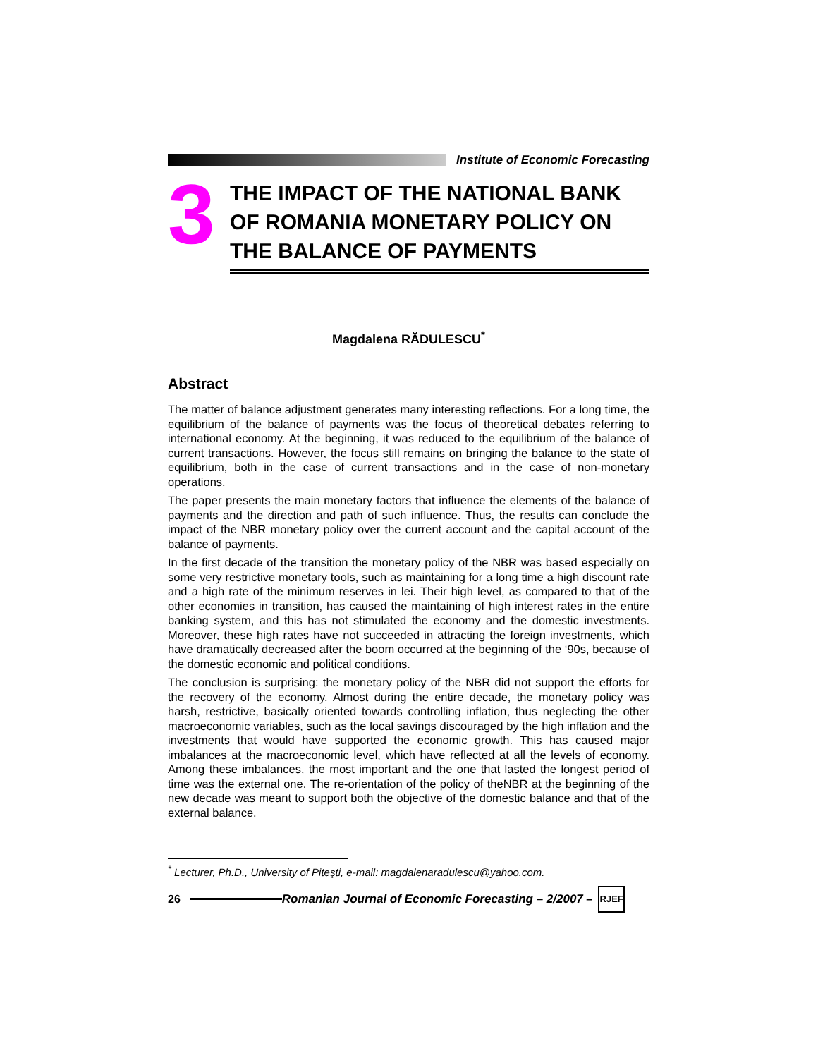Institute of Economic Forecasting
3
THE IMPACT OF THE NATIONAL BANK OF ROMANIA MONETARY POLICY ON THE BALANCE OF PAYMENTS
Magdalena RĂDULESCU<sup>*</sup>
Abstract
The matter of balance adjustment generates many interesting reflections. For a long time, the equilibrium of the balance of payments was the focus of theoretical debates referring to international economy. At the beginning, it was reduced to the equilibrium of the balance of current transactions. However, the focus still remains on bringing the balance to the state of equilibrium, both in the case of current transactions and in the case of non-monetary operations.
The paper presents the main monetary factors that influence the elements of the balance of payments and the direction and path of such influence. Thus, the results can conclude the impact of the NBR monetary policy over the current account and the capital account of the balance of payments.
In the first decade of the transition the monetary policy of the NBR was based especially on some very restrictive monetary tools, such as maintaining for a long time a high discount rate and a high rate of the minimum reserves in lei. Their high level, as compared to that of the other economies in transition, has caused the maintaining of high interest rates in the entire banking system, and this has not stimulated the economy and the domestic investments. Moreover, these high rates have not succeeded in attracting the foreign investments, which have dramatically decreased after the boom occurred at the beginning of the ‘90s, because of the domestic economic and political conditions.
The conclusion is surprising: the monetary policy of the NBR did not support the efforts for the recovery of the economy. Almost during the entire decade, the monetary policy was harsh, restrictive, basically oriented towards controlling inflation, thus neglecting the other macroeconomic variables, such as the local savings discouraged by the high inflation and the investments that would have supported the economic growth. This has caused major imbalances at the macroeconomic level, which have reflected at all the levels of economy. Among these imbalances, the most important and the one that lasted the longest period of time was the external one. The re-orientation of the policy of theNBR at the beginning of the new decade was meant to support both the objective of the domestic balance and that of the external balance.
<sup>*</sup> Lecturer, Ph.D., University of Piteşti, e-mail: magdalenaradulescu@yahoo.com.
26
Romanian Journal of Economic Forecasting – 2/2007 –
RJEF